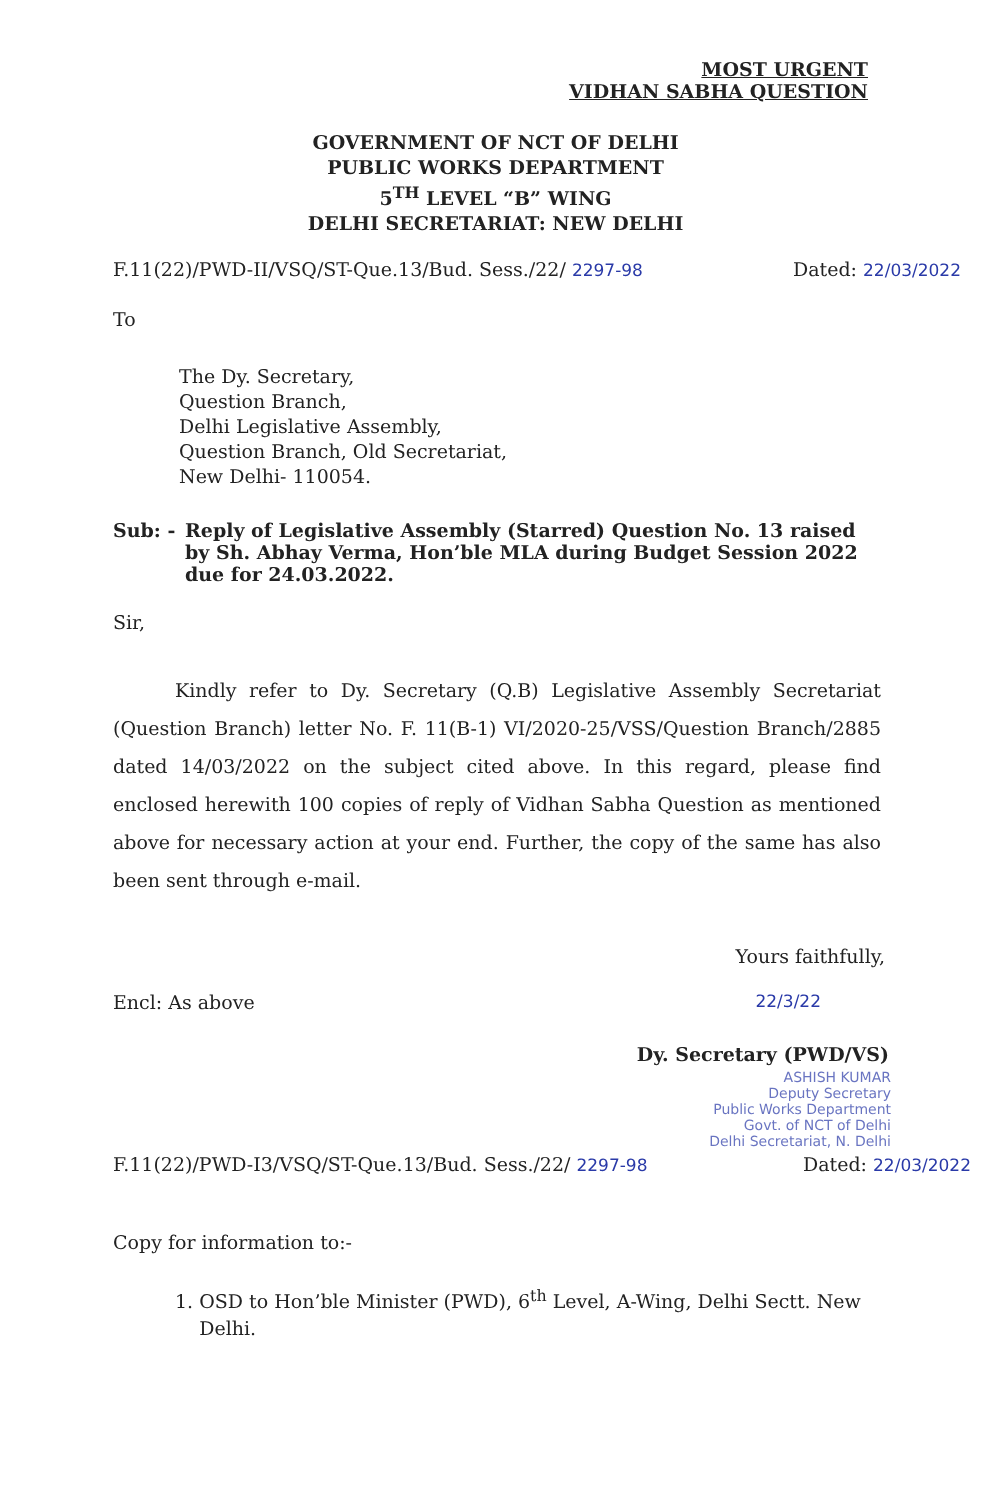MOST URGENT
VIDHAN SABHA QUESTION
GOVERNMENT OF NCT OF DELHI
PUBLIC WORKS DEPARTMENT
5<sup>TH</sup> LEVEL “B” WING
DELHI SECRETARIAT: NEW DELHI
F.11(22)/PWD-II/VSQ/ST-Que.13/Bud. Sess./22/ 2297-98 Dated: 22/03/2022
To
The Dy. Secretary,
Question Branch,
Delhi Legislative Assembly,
Question Branch, Old Secretariat,
New Delhi- 110054.
Sub: - Reply of Legislative Assembly (Starred) Question No. 13 raised by Sh. Abhay Verma, Hon’ble MLA during Budget Session 2022 due for 24.03.2022.
Sir,
Kindly refer to Dy. Secretary (Q.B) Legislative Assembly Secretariat (Question Branch) letter No. F. 11(B-1) VI/2020-25/VSS/Question Branch/2885 dated 14/03/2022 on the subject cited above. In this regard, please find enclosed herewith 100 copies of reply of Vidhan Sabha Question as mentioned above for necessary action at your end. Further, the copy of the same has also been sent through e-mail.
Yours faithfully,
Encl: As above 22/3/22
Dy. Secretary (PWD/VS)
ASHISH KUMAR
Deputy Secretary
Public Works Department
Govt. of NCT of Delhi
Delhi Secretariat, N. Delhi
F.11(22)/PWD-I3/VSQ/ST-Que.13/Bud. Sess./22/ 2297-98 Dated: 22/03/2022
Copy for information to:-
1. OSD to Hon’ble Minister (PWD), 6<sup>th</sup> Level, A-Wing, Delhi Sectt. New
Delhi.